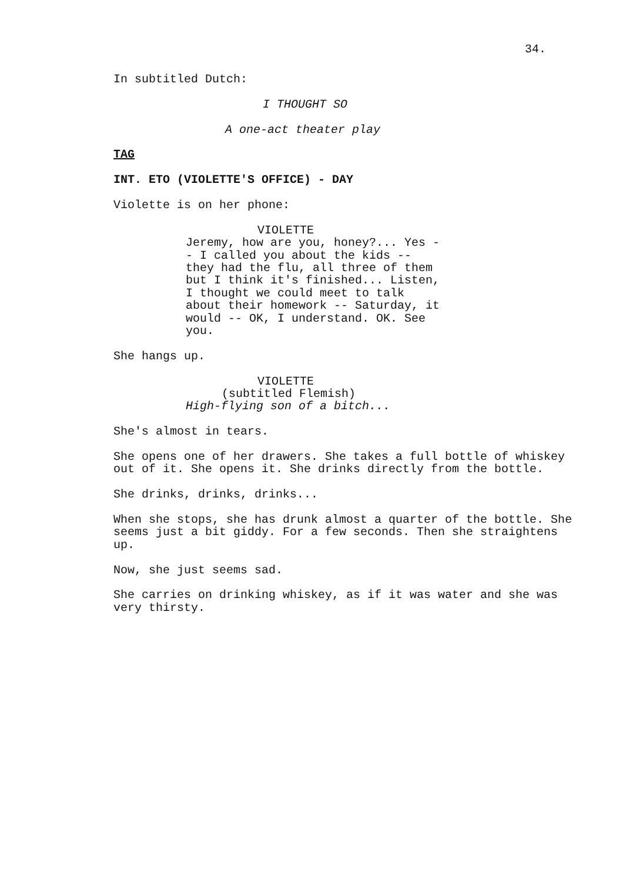34.
In subtitled Dutch:
I THOUGHT SO
A one-act theater play
TAG
INT. ETO (VIOLETTE'S OFFICE) - DAY
Violette is on her phone:
VIOLETTE
Jeremy, how are you, honey?... Yes -- I called you about the kids -- they had the flu, all three of them but I think it's finished... Listen, I thought we could meet to talk about their homework -- Saturday, it would -- OK, I understand. OK. See you.
She hangs up.
VIOLETTE
(subtitled Flemish)
High-flying son of a bitch...
She's almost in tears.
She opens one of her drawers. She takes a full bottle of whiskey out of it. She opens it. She drinks directly from the bottle.
She drinks, drinks, drinks...
When she stops, she has drunk almost a quarter of the bottle. She seems just a bit giddy. For a few seconds. Then she straightens up.
Now, she just seems sad.
She carries on drinking whiskey, as if it was water and she was very thirsty.